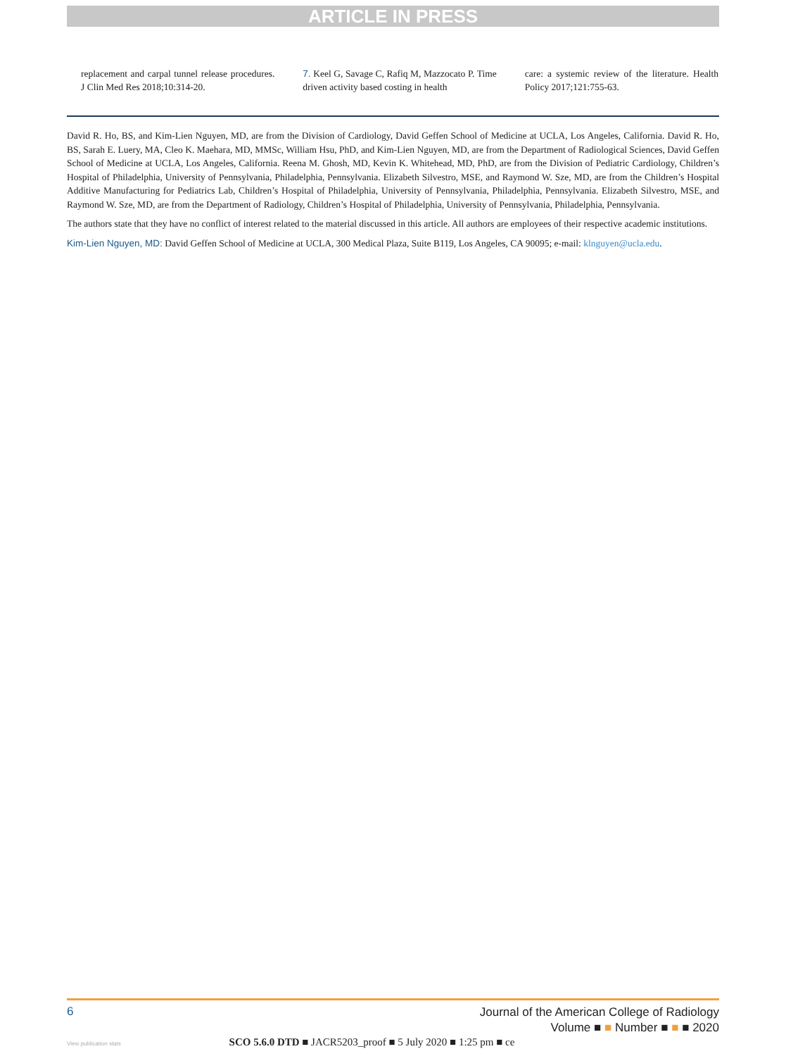ARTICLE IN PRESS
replacement and carpal tunnel release procedures. J Clin Med Res 2018;10:314-20.
7. Keel G, Savage C, Rafiq M, Mazzocato P. Time driven activity based costing in health
care: a systemic review of the literature. Health Policy 2017;121:755-63.
David R. Ho, BS, and Kim-Lien Nguyen, MD, are from the Division of Cardiology, David Geffen School of Medicine at UCLA, Los Angeles, California. David R. Ho, BS, Sarah E. Luery, MA, Cleo K. Maehara, MD, MMSc, William Hsu, PhD, and Kim-Lien Nguyen, MD, are from the Department of Radiological Sciences, David Geffen School of Medicine at UCLA, Los Angeles, California. Reena M. Ghosh, MD, Kevin K. Whitehead, MD, PhD, are from the Division of Pediatric Cardiology, Children’s Hospital of Philadelphia, University of Pennsylvania, Philadelphia, Pennsylvania. Elizabeth Silvestro, MSE, and Raymond W. Sze, MD, are from the Children’s Hospital Additive Manufacturing for Pediatrics Lab, Children’s Hospital of Philadelphia, University of Pennsylvania, Philadelphia, Pennsylvania. Elizabeth Silvestro, MSE, and Raymond W. Sze, MD, are from the Department of Radiology, Children’s Hospital of Philadelphia, University of Pennsylvania, Philadelphia, Pennsylvania.
The authors state that they have no conflict of interest related to the material discussed in this article. All authors are employees of their respective academic institutions.
Kim-Lien Nguyen, MD: David Geffen School of Medicine at UCLA, 300 Medical Plaza, Suite B119, Los Angeles, CA 90095; e-mail: klnguyen@ucla.edu.
6
Journal of the American College of Radiology
Volume ■ ■ Number ■ ■ ■ 2020
View publication stats SCO 5.6.0 DTD ■ JACR5203_proof ■ 5 July 2020 ■ 1:25 pm ■ ce